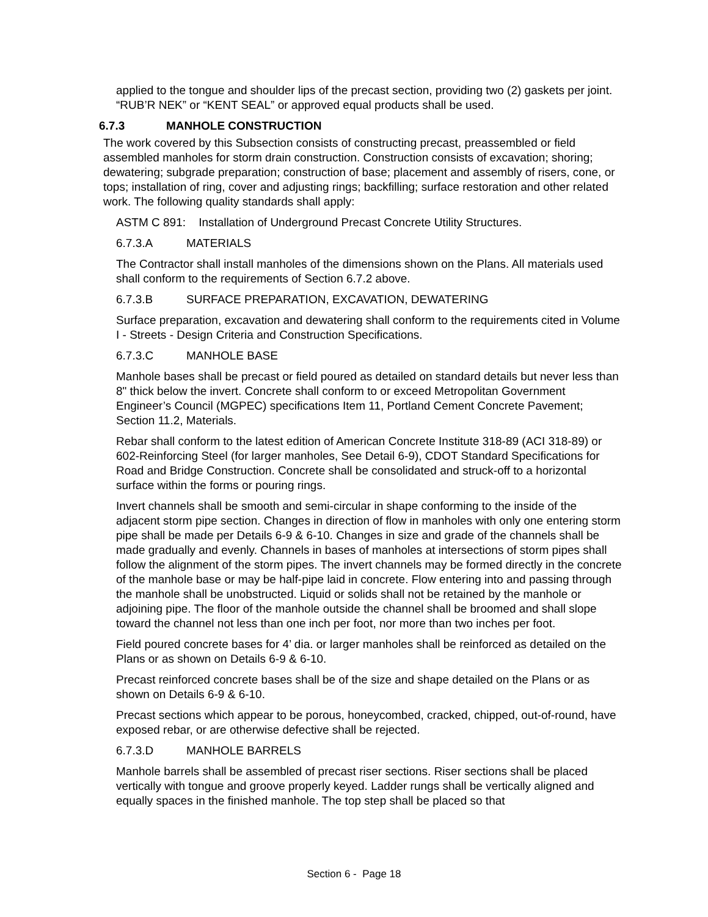applied to the tongue and shoulder lips of the precast section, providing two (2) gaskets per joint. “RUB’R NEK” or “KENT SEAL” or approved equal products shall be used.
6.7.3 MANHOLE CONSTRUCTION
The work covered by this Subsection consists of constructing precast, preassembled or field assembled manholes for storm drain construction. Construction consists of excavation; shoring; dewatering; subgrade preparation; construction of base; placement and assembly of risers, cone, or tops; installation of ring, cover and adjusting rings; backfilling; surface restoration and other related work. The following quality standards shall apply:
ASTM C 891: Installation of Underground Precast Concrete Utility Structures.
6.7.3.A MATERIALS
The Contractor shall install manholes of the dimensions shown on the Plans. All materials used shall conform to the requirements of Section 6.7.2 above.
6.7.3.B SURFACE PREPARATION, EXCAVATION, DEWATERING
Surface preparation, excavation and dewatering shall conform to the requirements cited in Volume I - Streets - Design Criteria and Construction Specifications.
6.7.3.C MANHOLE BASE
Manhole bases shall be precast or field poured as detailed on standard details but never less than 8" thick below the invert. Concrete shall conform to or exceed Metropolitan Government Engineer’s Council (MGPEC) specifications Item 11, Portland Cement Concrete Pavement; Section 11.2, Materials.
Rebar shall conform to the latest edition of American Concrete Institute 318-89 (ACI 318-89) or 602-Reinforcing Steel (for larger manholes, See Detail 6-9), CDOT Standard Specifications for Road and Bridge Construction. Concrete shall be consolidated and struck-off to a horizontal surface within the forms or pouring rings.
Invert channels shall be smooth and semi-circular in shape conforming to the inside of the adjacent storm pipe section. Changes in direction of flow in manholes with only one entering storm pipe shall be made per Details 6-9 & 6-10. Changes in size and grade of the channels shall be made gradually and evenly. Channels in bases of manholes at intersections of storm pipes shall follow the alignment of the storm pipes. The invert channels may be formed directly in the concrete of the manhole base or may be half-pipe laid in concrete. Flow entering into and passing through the manhole shall be unobstructed. Liquid or solids shall not be retained by the manhole or adjoining pipe. The floor of the manhole outside the channel shall be broomed and shall slope toward the channel not less than one inch per foot, nor more than two inches per foot.
Field poured concrete bases for 4’ dia. or larger manholes shall be reinforced as detailed on the Plans or as shown on Details 6-9 & 6-10.
Precast reinforced concrete bases shall be of the size and shape detailed on the Plans or as shown on Details 6-9 & 6-10.
Precast sections which appear to be porous, honeycombed, cracked, chipped, out-of-round, have exposed rebar, or are otherwise defective shall be rejected.
6.7.3.D MANHOLE BARRELS
Manhole barrels shall be assembled of precast riser sections. Riser sections shall be placed vertically with tongue and groove properly keyed. Ladder rungs shall be vertically aligned and equally spaces in the finished manhole. The top step shall be placed so that
Section 6 - Page 18